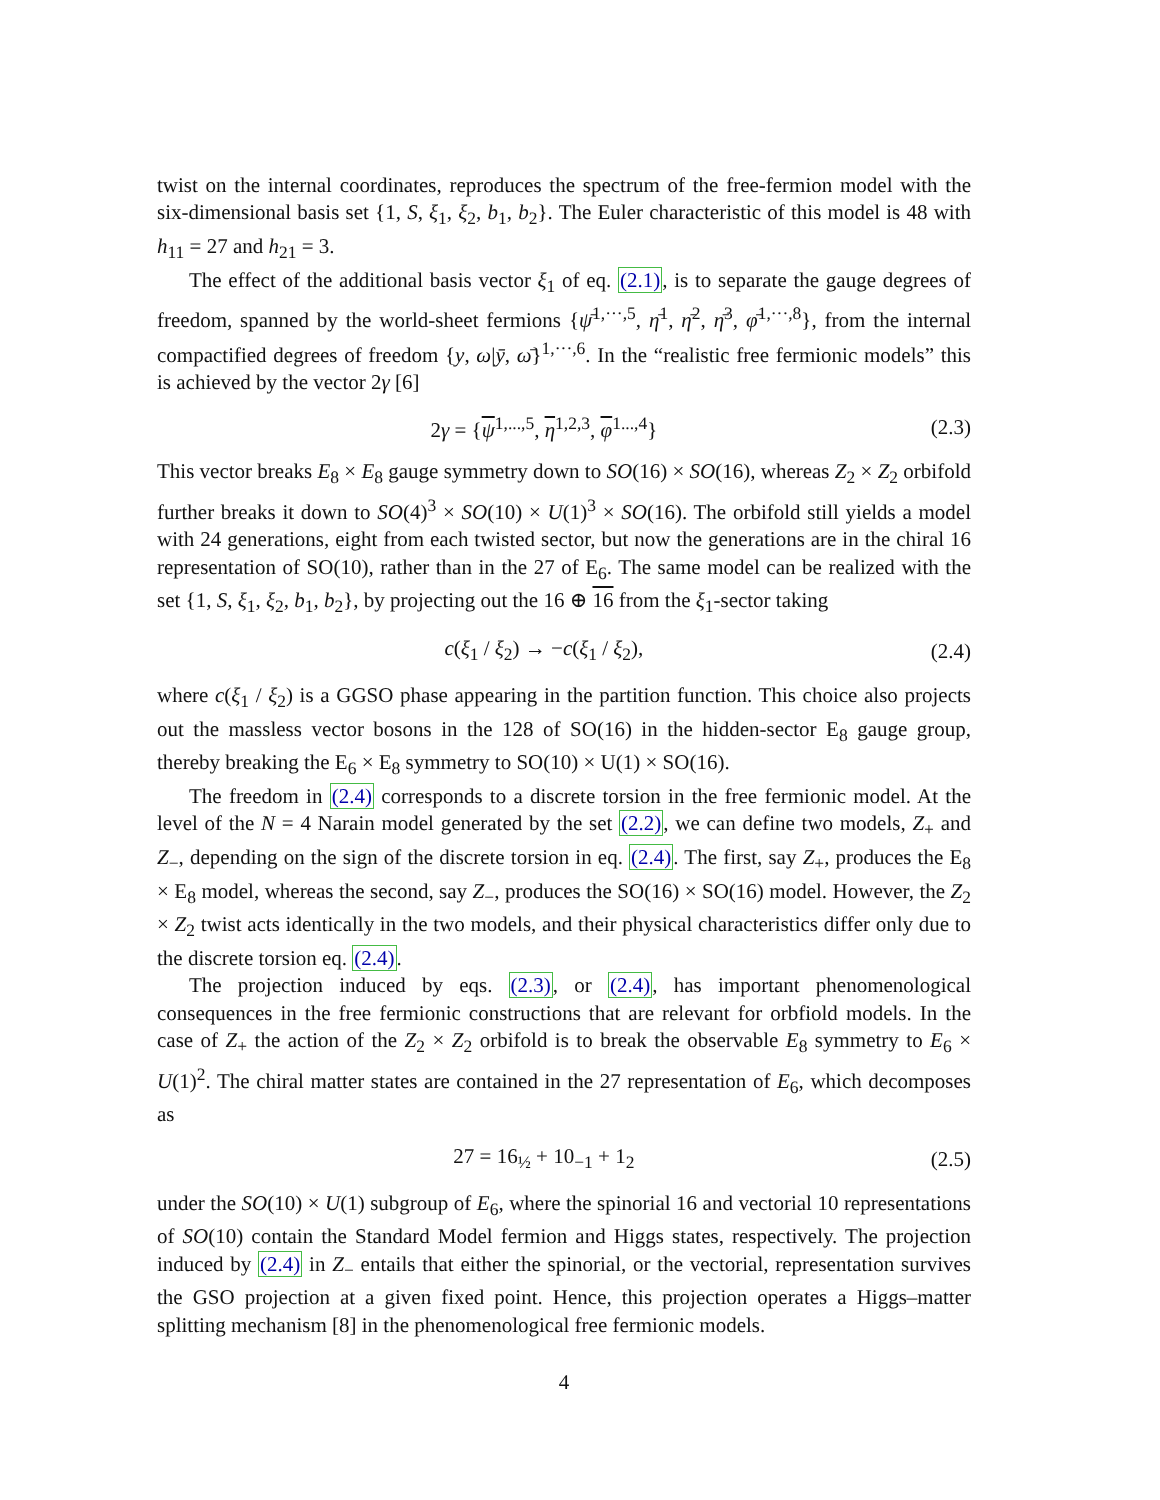twist on the internal coordinates, reproduces the spectrum of the free-fermion model with the six-dimensional basis set {1, S, ξ<sub>1</sub>, ξ<sub>2</sub>, b<sub>1</sub>, b<sub>2</sub>}. The Euler characteristic of this model is 48 with h<sub>11</sub> = 27 and h<sub>21</sub> = 3.
The effect of the additional basis vector ξ<sub>1</sub> of eq. (2.1), is to separate the gauge degrees of freedom, spanned by the world-sheet fermions {ψ̄<sup>1,···,5</sup>, η̄<sup>1</sup>, η̄<sup>2</sup>, η̄<sup>3</sup>, φ̄<sup>1,···,8</sup>}, from the internal compactified degrees of freedom {y, ω|ȳ, ω̄}<sup>1,···,6</sup>. In the “realistic free fermionic models” this is achieved by the vector 2γ [6]
2γ = {ψ<sup>1,...,5</sup>, η<sup>1,2,3</sup>, φ<sup>1...,4</sup>} (2.3)
This vector breaks E<sub>8</sub> × E<sub>8</sub> gauge symmetry down to SO(16) × SO(16), whereas Z<sub>2</sub> × Z<sub>2</sub> orbifold further breaks it down to SO(4)<sup>3</sup> × SO(10) × U(1)<sup>3</sup> × SO(16). The orbifold still yields a model with 24 generations, eight from each twisted sector, but now the generations are in the chiral 16 representation of SO(10), rather than in the 27 of E<sub>6</sub>. The same model can be realized with the set {1, S, ξ<sub>1</sub>, ξ<sub>2</sub>, b<sub>1</sub>, b<sub>2</sub>}, by projecting out the 16 ⊕ 16 from the ξ<sub>1</sub>-sector taking
c(ξ<sub>1</sub> / ξ<sub>2</sub>) → −c(ξ<sub>1</sub> / ξ<sub>2</sub>), (2.4)
where c(ξ<sub>1</sub> / ξ<sub>2</sub>) is a GGSO phase appearing in the partition function. This choice also projects out the massless vector bosons in the 128 of SO(16) in the hidden-sector E<sub>8</sub> gauge group, thereby breaking the E<sub>6</sub> × E<sub>8</sub> symmetry to SO(10) × U(1) × SO(16).
The freedom in (2.4) corresponds to a discrete torsion in the free fermionic model. At the level of the N = 4 Narain model generated by the set (2.2), we can define two models, Z<sub>+</sub> and Z<sub>−</sub>, depending on the sign of the discrete torsion in eq. (2.4). The first, say Z<sub>+</sub>, produces the E<sub>8</sub> × E<sub>8</sub> model, whereas the second, say Z<sub>−</sub>, produces the SO(16) × SO(16) model. However, the Z<sub>2</sub> × Z<sub>2</sub> twist acts identically in the two models, and their physical characteristics differ only due to the discrete torsion eq. (2.4).
The projection induced by eqs. (2.3), or (2.4), has important phenomenological consequences in the free fermionic constructions that are relevant for orbfiold models. In the case of Z<sub>+</sub> the action of the Z<sub>2</sub> × Z<sub>2</sub> orbifold is to break the observable E<sub>8</sub> symmetry to E<sub>6</sub> × U(1)<sup>2</sup>. The chiral matter states are contained in the 27 representation of E<sub>6</sub>, which decomposes as
27 = 16<sub>½</sub> + 10<sub>−1</sub> + 1<sub>2</sub> (2.5)
under the SO(10) × U(1) subgroup of E<sub>6</sub>, where the spinorial 16 and vectorial 10 representations of SO(10) contain the Standard Model fermion and Higgs states, respectively. The projection induced by (2.4) in Z<sub>−</sub> entails that either the spinorial, or the vectorial, representation survives the GSO projection at a given fixed point. Hence, this projection operates a Higgs–matter splitting mechanism [8] in the phenomenological free fermionic models.
4